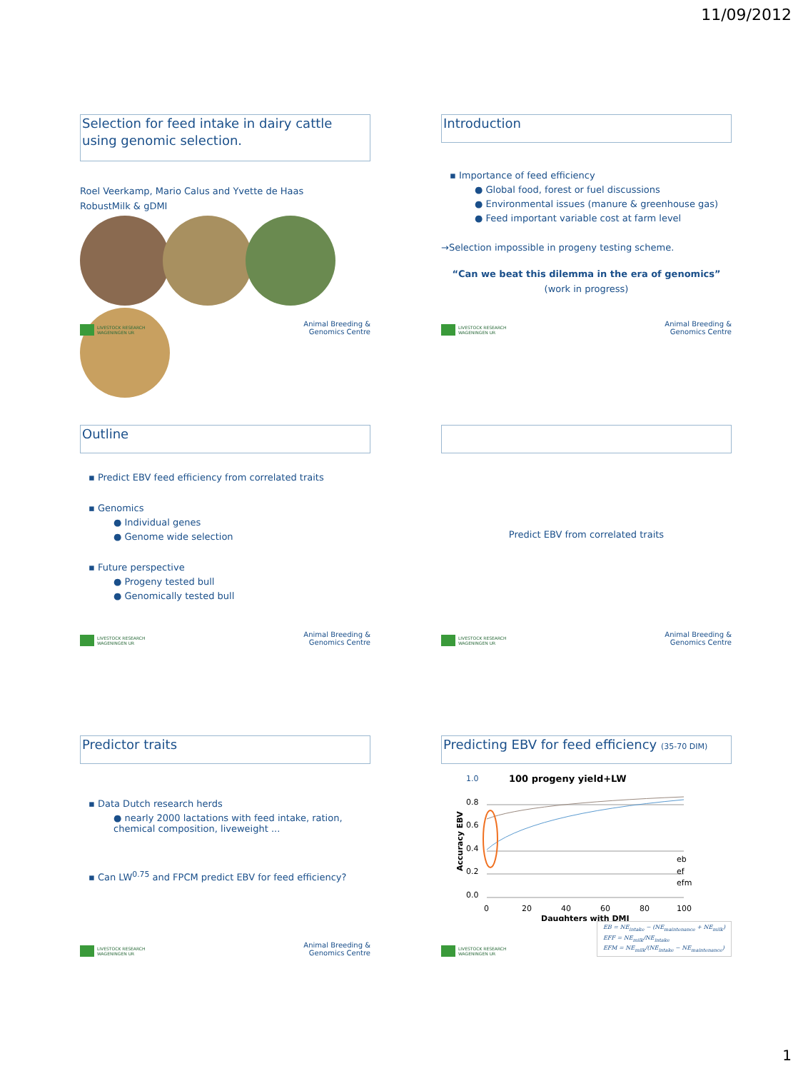11/09/2012
Selection for feed intake in dairy cattle using genomic selection.
Roel Veerkamp, Mario Calus and Yvette de Haas
RobustMilk & gDMI
LIVESTOCK RESEARCH
WAGENINGEN UR
Animal Breeding &
Genomics Centre
Introduction
▪ Importance of feed efficiency
● Global food, forest or fuel discussions
● Environmental issues (manure & greenhouse gas)
● Feed important variable cost at farm level
→Selection impossible in progeny testing scheme.
“Can we beat this dilemma in the era of genomics”
(work in progress)
LIVESTOCK RESEARCH
WAGENINGEN UR
Animal Breeding &
Genomics Centre
Outline
▪ Predict EBV feed efficiency from correlated traits
▪ Genomics
● Individual genes
● Genome wide selection
▪ Future perspective
● Progeny tested bull
● Genomically tested bull
LIVESTOCK RESEARCH
WAGENINGEN UR
Animal Breeding &
Genomics Centre
Predict EBV from correlated traits
LIVESTOCK RESEARCH
WAGENINGEN UR
Animal Breeding &
Genomics Centre
Predictor traits
▪ Data Dutch research herds
● nearly 2000 lactations with feed intake, ration, chemical composition, liveweight ...
▪ Can LW<sup>0.75</sup> and FPCM predict EBV for feed efficiency?
LIVESTOCK RESEARCH
WAGENINGEN UR
Animal Breeding &
Genomics Centre
Predicting EBV for feed efficiency (35-70 DIM)
100 progeny yield+LW
1.0
0.8
0.6
0.4
0.2
0.0
eb
ef
efm
0
20
40
60
80
100
Daughters with DMI
Accuracy EBV
LIVESTOCK RESEARCH
WAGENINGEN UR
EB = NE<sub>intake</sub> − (NE<sub>maintenance</sub> + NE<sub>milk</sub>)
EFF = NE<sub>milk</sub>/NE<sub>intake</sub>
EFM = NE<sub>milk</sub>/(NE<sub>intake</sub> − NE<sub>maintenance</sub>)
1